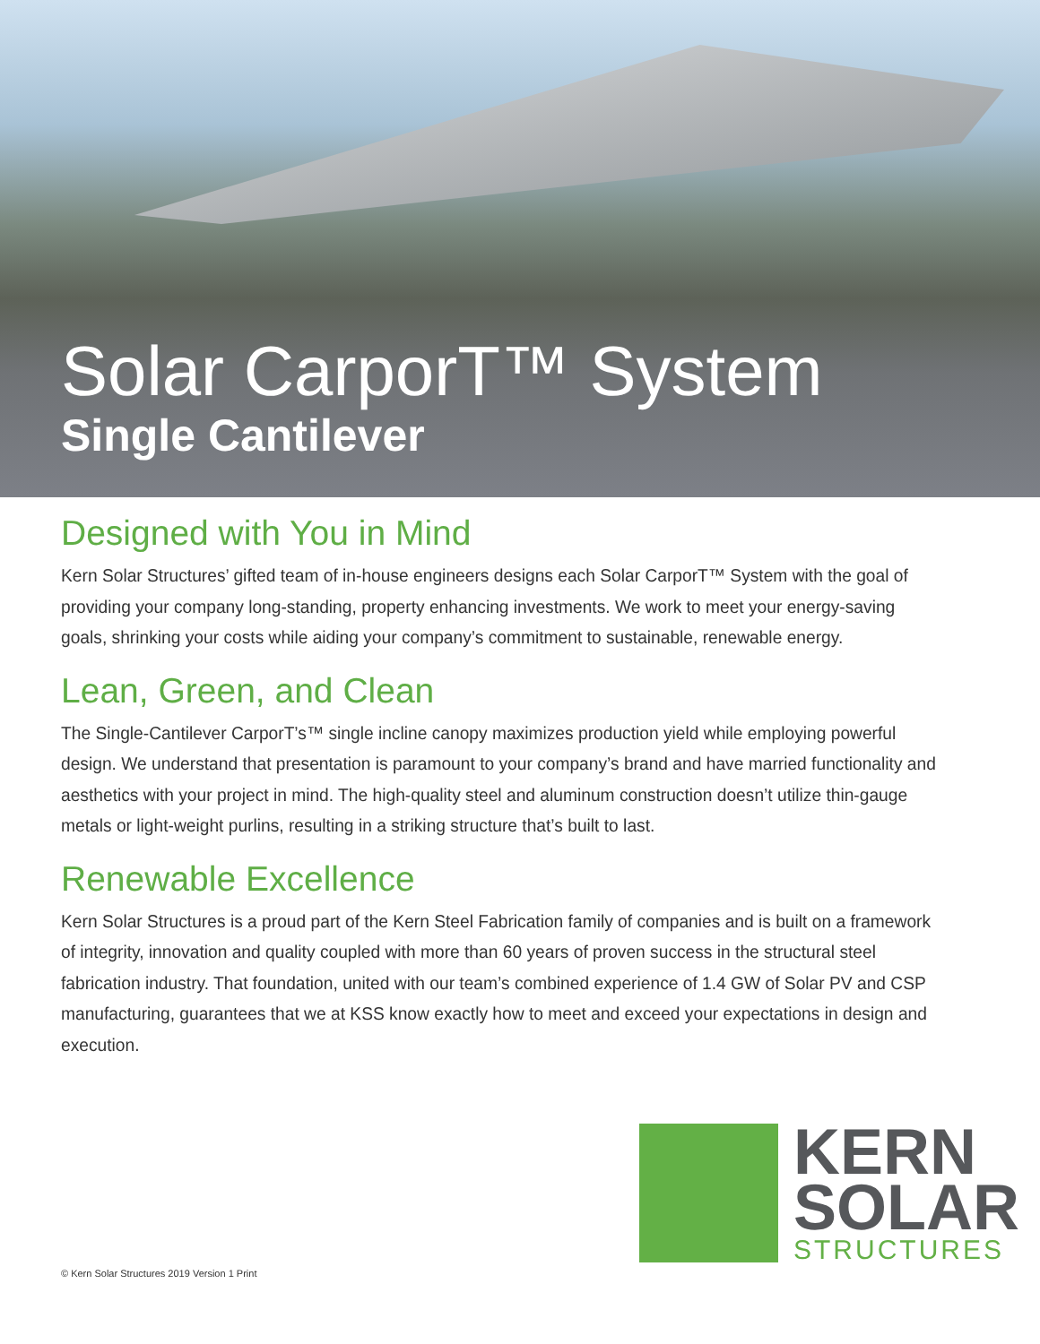Solar CarporT™ System
Single Cantilever
Designed with You in Mind
Kern Solar Structures’ gifted team of in-house engineers designs each Solar CarporT™ System with the goal of providing your company long-standing, property enhancing investments. We work to meet your energy-saving goals, shrinking your costs while aiding your company’s commitment to sustainable, renewable energy.
Lean, Green, and Clean
The Single-Cantilever CarporT’s™ single incline canopy maximizes production yield while employing powerful design. We understand that presentation is paramount to your company’s brand and have married functionality and aesthetics with your project in mind. The high-quality steel and aluminum construction doesn’t utilize thin-gauge metals or light-weight purlins, resulting in a striking structure that’s built to last.
Renewable Excellence
Kern Solar Structures is a proud part of the Kern Steel Fabrication family of companies and is built on a framework of integrity, innovation and quality coupled with more than 60 years of proven success in the structural steel fabrication industry. That foundation, united with our team’s combined experience of 1.4 GW of Solar PV and CSP manufacturing, guarantees that we at KSS know exactly how to meet and exceed your expectations in design and execution.
KERN
SOLAR
STRUCTURES
© Kern Solar Structures 2019 Version 1 Print